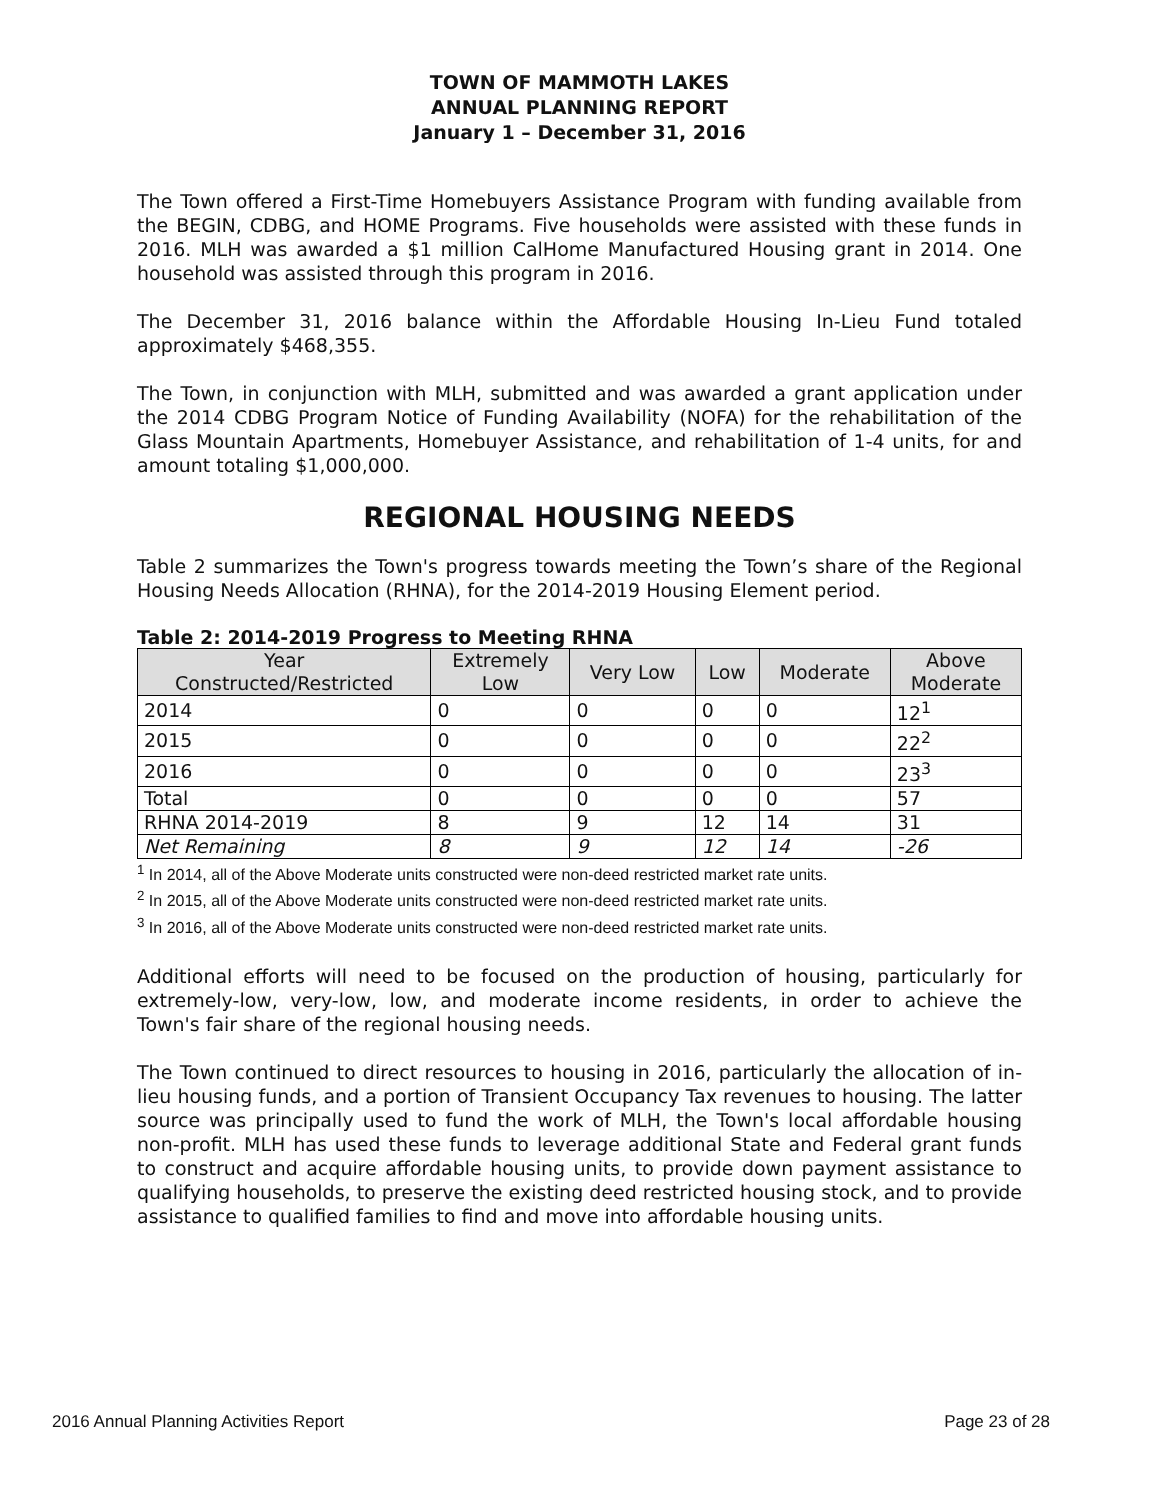TOWN OF MAMMOTH LAKES
ANNUAL PLANNING REPORT
January 1 – December 31, 2016
The Town offered a First-Time Homebuyers Assistance Program with funding available from the BEGIN, CDBG, and HOME Programs. Five households were assisted with these funds in 2016. MLH was awarded a $1 million CalHome Manufactured Housing grant in 2014. One household was assisted through this program in 2016.
The December 31, 2016 balance within the Affordable Housing In-Lieu Fund totaled approximately $468,355.
The Town, in conjunction with MLH, submitted and was awarded a grant application under the 2014 CDBG Program Notice of Funding Availability (NOFA) for the rehabilitation of the Glass Mountain Apartments, Homebuyer Assistance, and rehabilitation of 1-4 units, for and amount totaling $1,000,000.
REGIONAL HOUSING NEEDS
Table 2 summarizes the Town's progress towards meeting the Town’s share of the Regional Housing Needs Allocation (RHNA), for the 2014-2019 Housing Element period.
Table 2: 2014-2019 Progress to Meeting RHNA
| Year Constructed/Restricted | Extremely Low | Very Low | Low | Moderate | Above Moderate |
| --- | --- | --- | --- | --- | --- |
| 2014 | 0 | 0 | 0 | 0 | 12<sup>1</sup> |
| 2015 | 0 | 0 | 0 | 0 | 22<sup>2</sup> |
| 2016 | 0 | 0 | 0 | 0 | 23<sup>3</sup> |
| Total | 0 | 0 | 0 | 0 | 57 |
| RHNA 2014-2019 | 8 | 9 | 12 | 14 | 31 |
| Net Remaining | 8 | 9 | 12 | 14 | -26 |
<sup>1</sup> In 2014, all of the Above Moderate units constructed were non-deed restricted market rate units.
<sup>2</sup> In 2015, all of the Above Moderate units constructed were non-deed restricted market rate units.
<sup>3</sup> In 2016, all of the Above Moderate units constructed were non-deed restricted market rate units.
Additional efforts will need to be focused on the production of housing, particularly for extremely-low, very-low, low, and moderate income residents, in order to achieve the Town's fair share of the regional housing needs.
The Town continued to direct resources to housing in 2016, particularly the allocation of in-lieu housing funds, and a portion of Transient Occupancy Tax revenues to housing. The latter source was principally used to fund the work of MLH, the Town's local affordable housing non-profit. MLH has used these funds to leverage additional State and Federal grant funds to construct and acquire affordable housing units, to provide down payment assistance to qualifying households, to preserve the existing deed restricted housing stock, and to provide assistance to qualified families to find and move into affordable housing units.
2016 Annual Planning Activities Report Page 23 of 28